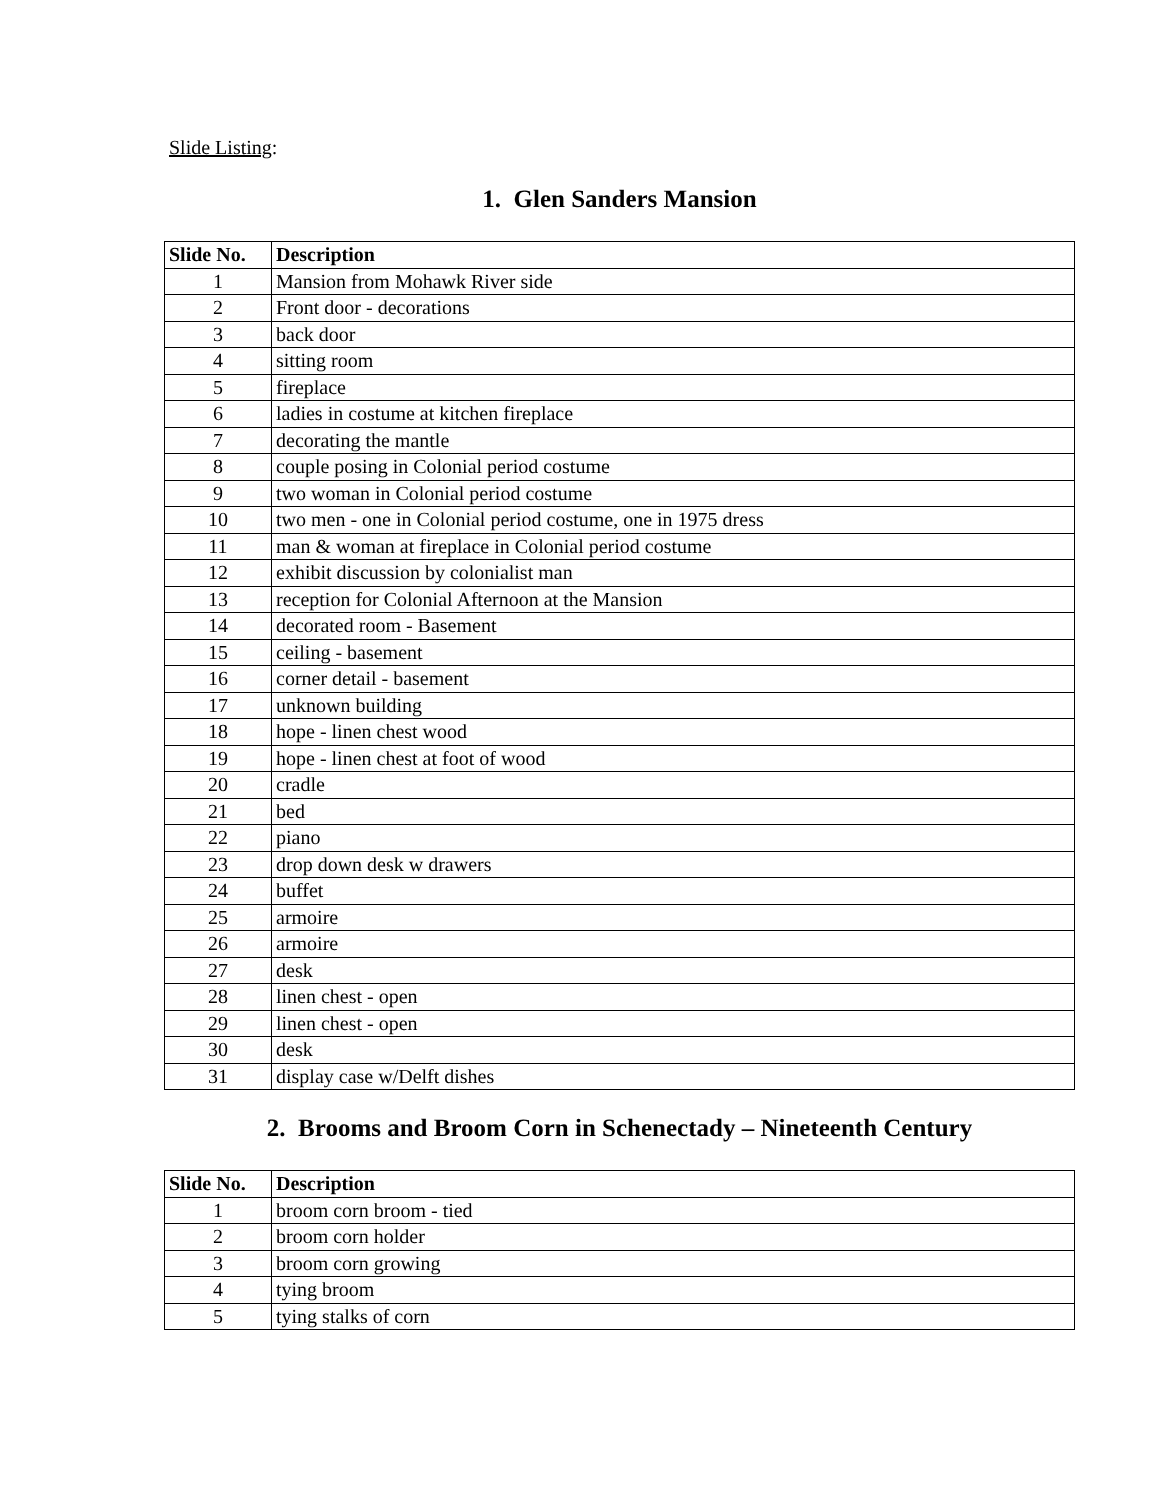Slide Listing:
1. Glen Sanders Mansion
| Slide No. | Description |
| --- | --- |
| 1 | Mansion from Mohawk River side |
| 2 | Front door - decorations |
| 3 | back door |
| 4 | sitting room |
| 5 | fireplace |
| 6 | ladies in costume at kitchen fireplace |
| 7 | decorating the mantle |
| 8 | couple posing in Colonial period costume |
| 9 | two woman in Colonial period costume |
| 10 | two men - one in Colonial period costume, one in 1975 dress |
| 11 | man & woman at fireplace in Colonial period costume |
| 12 | exhibit discussion by colonialist man |
| 13 | reception for Colonial Afternoon at the Mansion |
| 14 | decorated room - Basement |
| 15 | ceiling - basement |
| 16 | corner detail - basement |
| 17 | unknown building |
| 18 | hope - linen chest wood |
| 19 | hope - linen chest at foot of wood |
| 20 | cradle |
| 21 | bed |
| 22 | piano |
| 23 | drop down desk w drawers |
| 24 | buffet |
| 25 | armoire |
| 26 | armoire |
| 27 | desk |
| 28 | linen chest - open |
| 29 | linen chest - open |
| 30 | desk |
| 31 | display case w/Delft dishes |
2. Brooms and Broom Corn in Schenectady – Nineteenth Century
| Slide No. | Description |
| --- | --- |
| 1 | broom corn broom - tied |
| 2 | broom corn holder |
| 3 | broom corn growing |
| 4 | tying broom |
| 5 | tying stalks of corn |